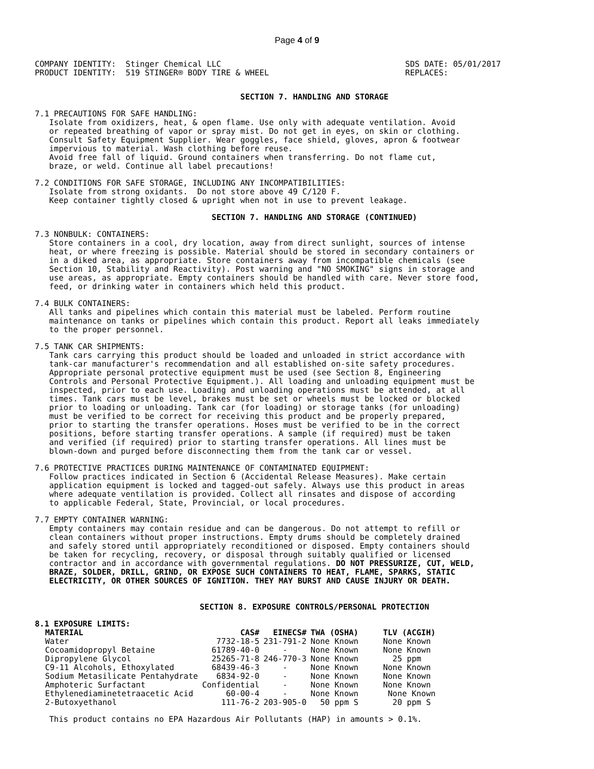Page 4 of 9
COMPANY IDENTITY:  Stinger Chemical LLC
PRODUCT IDENTITY:  519 STINGER® BODY TIRE & WHEEL
SDS DATE: 05/01/2017
REPLACES:
SECTION 7. HANDLING AND STORAGE
7.1 PRECAUTIONS FOR SAFE HANDLING:
   Isolate from oxidizers, heat, & open flame. Use only with adequate ventilation. Avoid
   or repeated breathing of vapor or spray mist. Do not get in eyes, on skin or clothing.
   Consult Safety Equipment Supplier. Wear goggles, face shield, gloves, apron & footwear
   impervious to material. Wash clothing before reuse.
   Avoid free fall of liquid. Ground containers when transferring. Do not flame cut,
   braze, or weld. Continue all label precautions!
7.2 CONDITIONS FOR SAFE STORAGE, INCLUDING ANY INCOMPATIBILITIES:
   Isolate from strong oxidants.  Do not store above 49 C/120 F.
   Keep container tightly closed & upright when not in use to prevent leakage.
SECTION 7. HANDLING AND STORAGE (CONTINUED)
7.3 NONBULK: CONTAINERS:
   Store containers in a cool, dry location, away from direct sunlight, sources of intense
   heat, or where freezing is possible. Material should be stored in secondary containers or
   in a diked area, as appropriate. Store containers away from incompatible chemicals (see
   Section 10, Stability and Reactivity). Post warning and "NO SMOKING" signs in storage and
   use areas, as appropriate. Empty containers should be handled with care. Never store food,
   feed, or drinking water in containers which held this product.
7.4 BULK CONTAINERS:
   All tanks and pipelines which contain this material must be labeled. Perform routine
   maintenance on tanks or pipelines which contain this product. Report all leaks immediately
   to the proper personnel.
7.5 TANK CAR SHIPMENTS:
   Tank cars carrying this product should be loaded and unloaded in strict accordance with
   tank-car manufacturer's recommendation and all established on-site safety procedures.
   Appropriate personal protective equipment must be used (see Section 8, Engineering
   Controls and Personal Protective Equipment.). All loading and unloading equipment must be
   inspected, prior to each use. Loading and unloading operations must be attended, at all
   times. Tank cars must be level, brakes must be set or wheels must be locked or blocked
   prior to loading or unloading. Tank car (for loading) or storage tanks (for unloading)
   must be verified to be correct for receiving this product and be properly prepared,
   prior to starting the transfer operations. Hoses must be verified to be in the correct
   positions, before starting transfer operations. A sample (if required) must be taken
   and verified (if required) prior to starting transfer operations. All lines must be
   blown-down and purged before disconnecting them from the tank car or vessel.
7.6 PROTECTIVE PRACTICES DURING MAINTENANCE OF CONTAMINATED EQUIPMENT:
   Follow practices indicated in Section 6 (Accidental Release Measures). Make certain
   application equipment is locked and tagged-out safely. Always use this product in areas
   where adequate ventilation is provided. Collect all rinsates and dispose of according
   to applicable Federal, State, Provincial, or local procedures.
7.7 EMPTY CONTAINER WARNING:
   Empty containers may contain residue and can be dangerous. Do not attempt to refill or
   clean containers without proper instructions. Empty drums should be completely drained
   and safely stored until appropriately reconditioned or disposed. Empty containers should
   be taken for recycling, recovery, or disposal through suitably qualified or licensed
   contractor and in accordance with governmental regulations. DO NOT PRESSURIZE, CUT, WELD,
   BRAZE, SOLDER, DRILL, GRIND, OR EXPOSE SUCH CONTAINERS TO HEAT, FLAME, SPARKS, STATIC
   ELECTRICITY, OR OTHER SOURCES OF IGNITION. THEY MAY BURST AND CAUSE INJURY OR DEATH.
SECTION 8. EXPOSURE CONTROLS/PERSONAL PROTECTION
8.1 EXPOSURE LIMITS:
| MATERIAL | CAS# | EINECS# | TWA (OSHA) | TLV (ACGIH) |
| --- | --- | --- | --- | --- |
| Water | 7732-18-5 | 231-791-2 | None Known | None Known |
| Cocoamidopropyl Betaine | 61789-40-0 | - | None Known | None Known |
| Dipropylene Glycol | 25265-71-8 | 246-770-3 | None Known | 25 ppm |
| C9-11 Alcohols, Ethoxylated | 68439-46-3 | - | None Known | None Known |
| Sodium Metasilicate Pentahydrate | 6834-92-0 | - | None Known | None Known |
| Amphoteric Surfactant | Confidential | - | None Known | None Known |
| Ethylenediaminetetraacetic Acid | 60-00-4 | - | None Known | None Known |
| 2-Butoxyethanol | 111-76-2 | 203-905-0 | 50 ppm S | 20 ppm S |
   This product contains no EPA Hazardous Air Pollutants (HAP) in amounts > 0.1%.